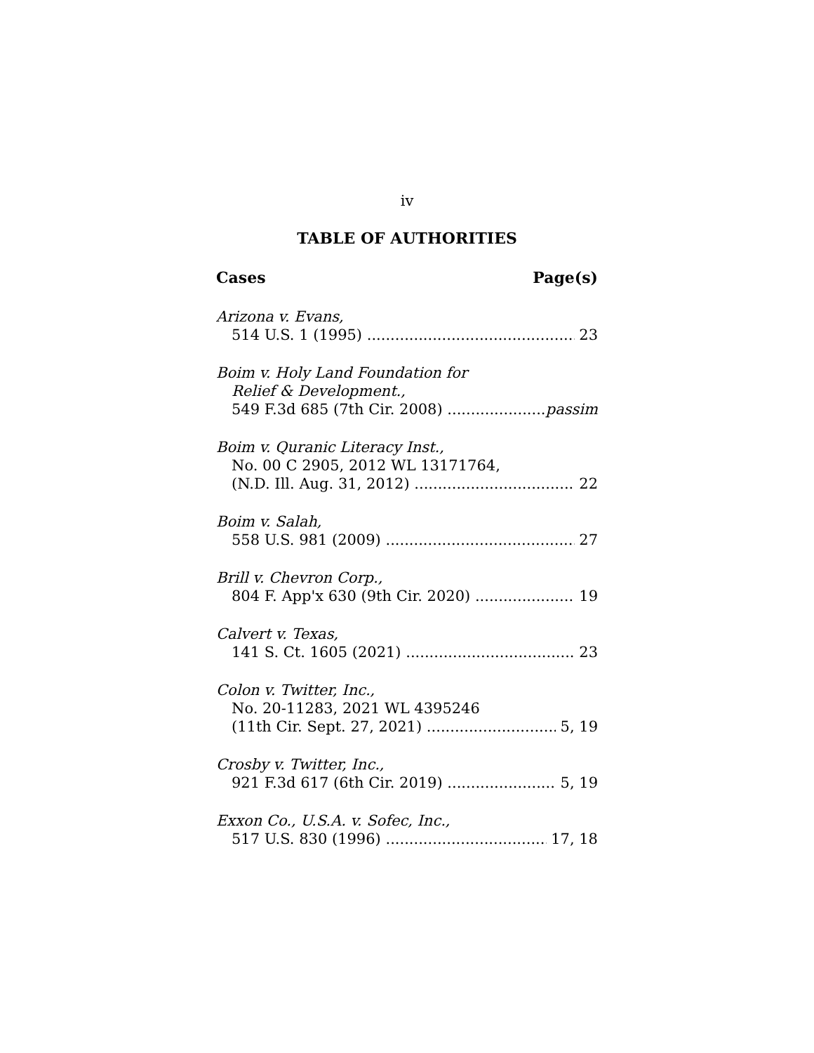iv
TABLE OF AUTHORITIES
Cases Page(s)
Arizona v. Evans,
514 U.S. 1 (1995) 23
Boim v. Holy Land Foundation for
Relief & Development.,
549 F.3d 685 (7th Cir. 2008) passim
Boim v. Quranic Literacy Inst.,
No. 00 C 2905, 2012 WL 13171764,
(N.D. Ill. Aug. 31, 2012) 22
Boim v. Salah,
558 U.S. 981 (2009) 27
Brill v. Chevron Corp.,
804 F. App'x 630 (9th Cir. 2020) 19
Calvert v. Texas,
141 S. Ct. 1605 (2021) 23
Colon v. Twitter, Inc.,
No. 20-11283, 2021 WL 4395246
(11th Cir. Sept. 27, 2021) 5, 19
Crosby v. Twitter, Inc.,
921 F.3d 617 (6th Cir. 2019) 5, 19
Exxon Co., U.S.A. v. Sofec, Inc.,
517 U.S. 830 (1996) 17, 18